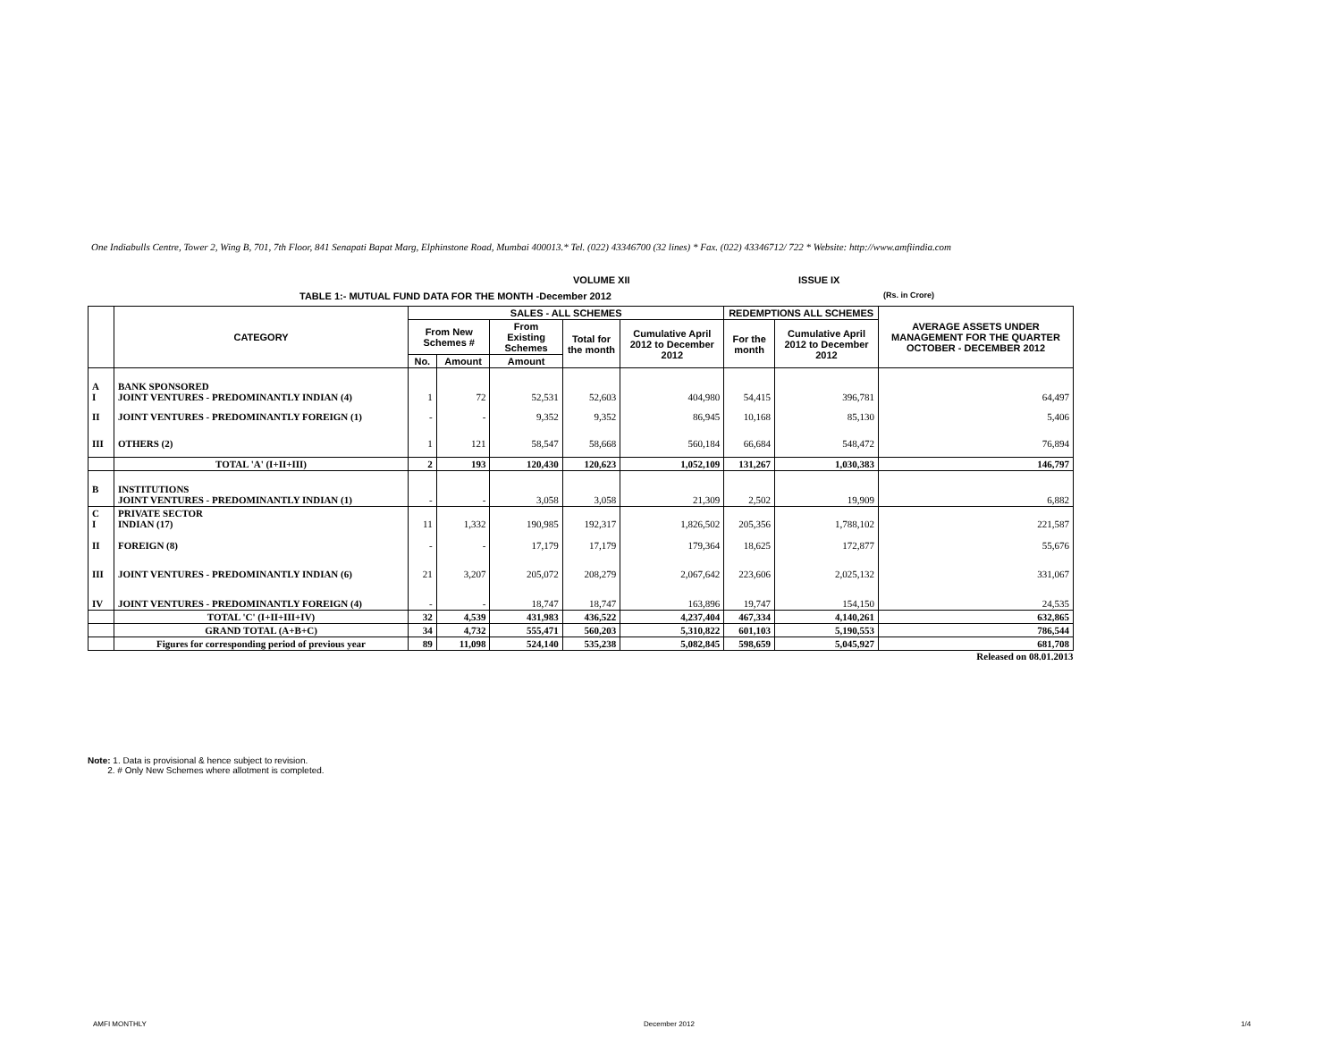One Indiabulls Centre, Tower 2, Wing B, 701, 7th Floor, 841 Senapati Bapat Marg, Elphinstone Road, Mumbai 400013.* Tel. (022) 43346700 (32 lines) * Fax. (022) 43346712/ 722 * Website: http://www.amfiindia.com
VOLUME XII ISSUE IX
TABLE 1:- MUTUAL FUND DATA FOR THE MONTH -December 2012 (Rs. in Crore)
| | CATEGORY | SALES - ALL SCHEMES | | | | | REDEMPTIONS ALL SCHEMES | | AVERAGE ASSETS UNDER MANAGEMENT FOR THE QUARTER OCTOBER - DECEMBER 2012 |
| --- | --- | --- | --- | --- | --- | --- | --- | --- | --- |
| | | From New Schemes # | | From Existing Schemes | Total for the month | Cumulative April 2012 to December 2012 | For the month | Cumulative April 2012 to December 2012 | |
| | | No. | Amount | Amount | | | | | |
| A I | BANK SPONSORED JOINT VENTURES - PREDOMINANTLY INDIAN (4) | 1 | 72 | 52,531 | 52,603 | 404,980 | 54,415 | 396,781 | 64,497 |
| II | JOINT VENTURES - PREDOMINANTLY FOREIGN (1) | - | - | 9,352 | 9,352 | 86,945 | 10,168 | 85,130 | 5,406 |
| III | OTHERS (2) | 1 | 121 | 58,547 | 58,668 | 560,184 | 66,684 | 548,472 | 76,894 |
| | TOTAL 'A' (I+II+III) | 2 | 193 | 120,430 | 120,623 | 1,052,109 | 131,267 | 1,030,383 | 146,797 |
| B | INSTITUTIONS JOINT VENTURES - PREDOMINANTLY INDIAN (1) | - | - | 3,058 | 3,058 | 21,309 | 2,502 | 19,909 | 6,882 |
| C I | PRIVATE SECTOR INDIAN (17) | 11 | 1,332 | 190,985 | 192,317 | 1,826,502 | 205,356 | 1,788,102 | 221,587 |
| II | FOREIGN (8) | - | - | 17,179 | 17,179 | 179,364 | 18,625 | 172,877 | 55,676 |
| III | JOINT VENTURES - PREDOMINANTLY INDIAN (6) | 21 | 3,207 | 205,072 | 208,279 | 2,067,642 | 223,606 | 2,025,132 | 331,067 |
| IV | JOINT VENTURES - PREDOMINANTLY FOREIGN (4) | - | - | 18,747 | 18,747 | 163,896 | 19,747 | 154,150 | 24,535 |
| | TOTAL 'C' (I+II+III+IV) | 32 | 4,539 | 431,983 | 436,522 | 4,237,404 | 467,334 | 4,140,261 | 632,865 |
| | GRAND TOTAL (A+B+C) | 34 | 4,732 | 555,471 | 560,203 | 5,310,822 | 601,103 | 5,190,553 | 786,544 |
| | Figures for corresponding period of previous year | 89 | 11,098 | 524,140 | 535,238 | 5,082,845 | 598,659 | 5,045,927 | 681,708 |
| Released on 08.01.2013 | | | | | | | | | |
Note: 1. Data is provisional & hence subject to revision.
2. # Only New Schemes where allotment is completed.
AMFI MONTHLY December 2012 1/4